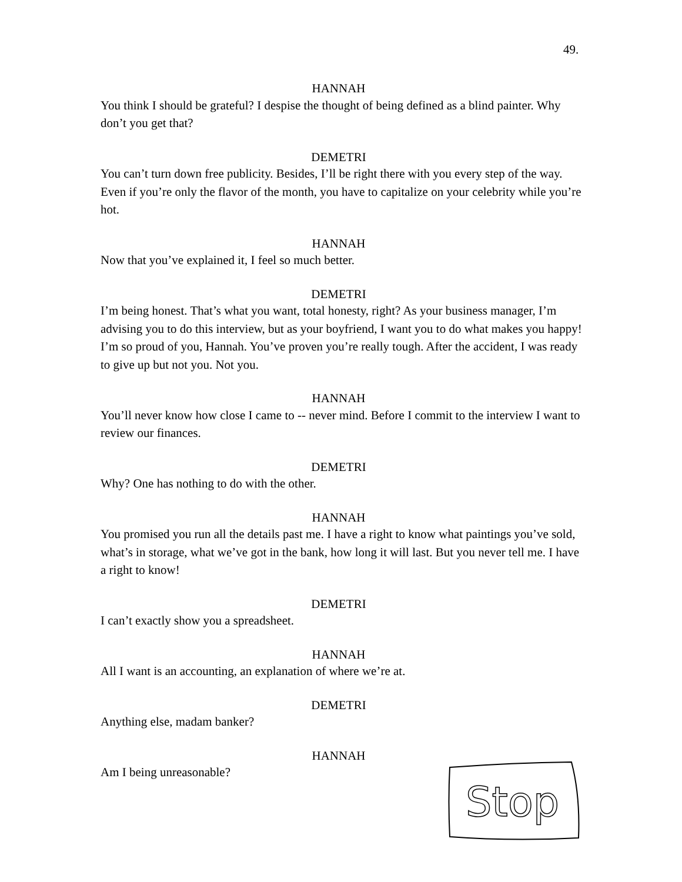49.
HANNAH
You think I should be grateful? I despise the thought of being defined as a blind painter. Why don’t you get that?
DEMETRI
You can’t turn down free publicity. Besides, I’ll be right there with you every step of the way. Even if you’re only the flavor of the month, you have to capitalize on your celebrity while you’re hot.
HANNAH
Now that you’ve explained it, I feel so much better.
DEMETRI
I’m being honest. That’s what you want, total honesty, right? As your business manager, I’m advising you to do this interview, but as your boyfriend, I want you to do what makes you happy! I’m so proud of you, Hannah. You’ve proven you’re really tough. After the accident, I was ready to give up but not you. Not you.
HANNAH
You’ll never know how close I came to -- never mind. Before I commit to the interview I want to review our finances.
DEMETRI
Why? One has nothing to do with the other.
HANNAH
You promised you run all the details past me. I have a right to know what paintings you’ve sold, what’s in storage, what we’ve got in the bank, how long it will last. But you never tell me. I have a right to know!
DEMETRI
I can’t exactly show you a spreadsheet.
HANNAH
All I want is an accounting, an explanation of where we’re at.
DEMETRI
Anything else, madam banker?
HANNAH
Am I being unreasonable?
Stop